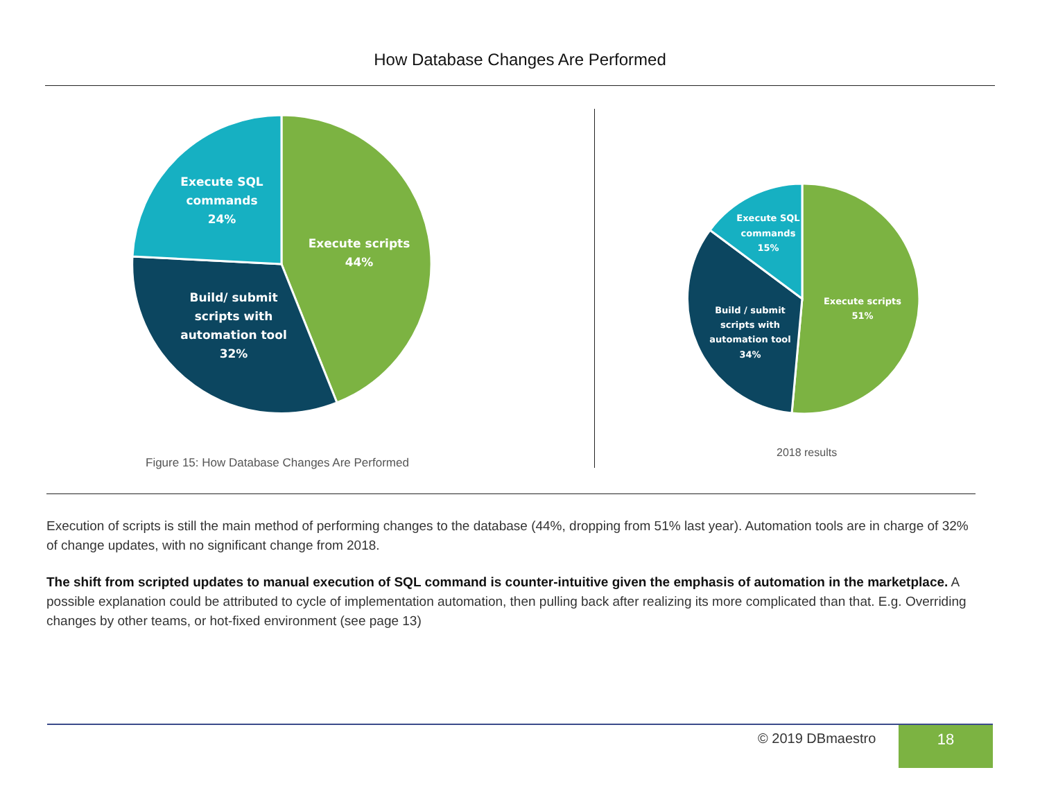How Database Changes Are Performed
Execute scripts
44%
Execute SQL
commands
24%
Build/ submit
scripts with
automation tool
32%
Execute scripts
51%
Execute SQL
commands
15%
Build / submit
scripts with
automation tool
34%
Figure 15: How Database Changes Are Performed
2018 results
Execution of scripts is still the main method of performing changes to the database (44%, dropping from 51% last year). Automation tools are in charge of 32% of change updates, with no significant change from 2018.
The shift from scripted updates to manual execution of SQL command is counter-intuitive given the emphasis of automation in the marketplace. A possible explanation could be attributed to cycle of implementation automation, then pulling back after realizing its more complicated than that. E.g. Overriding changes by other teams, or hot-fixed environment (see page 13)
© 2019 DBmaestro 18